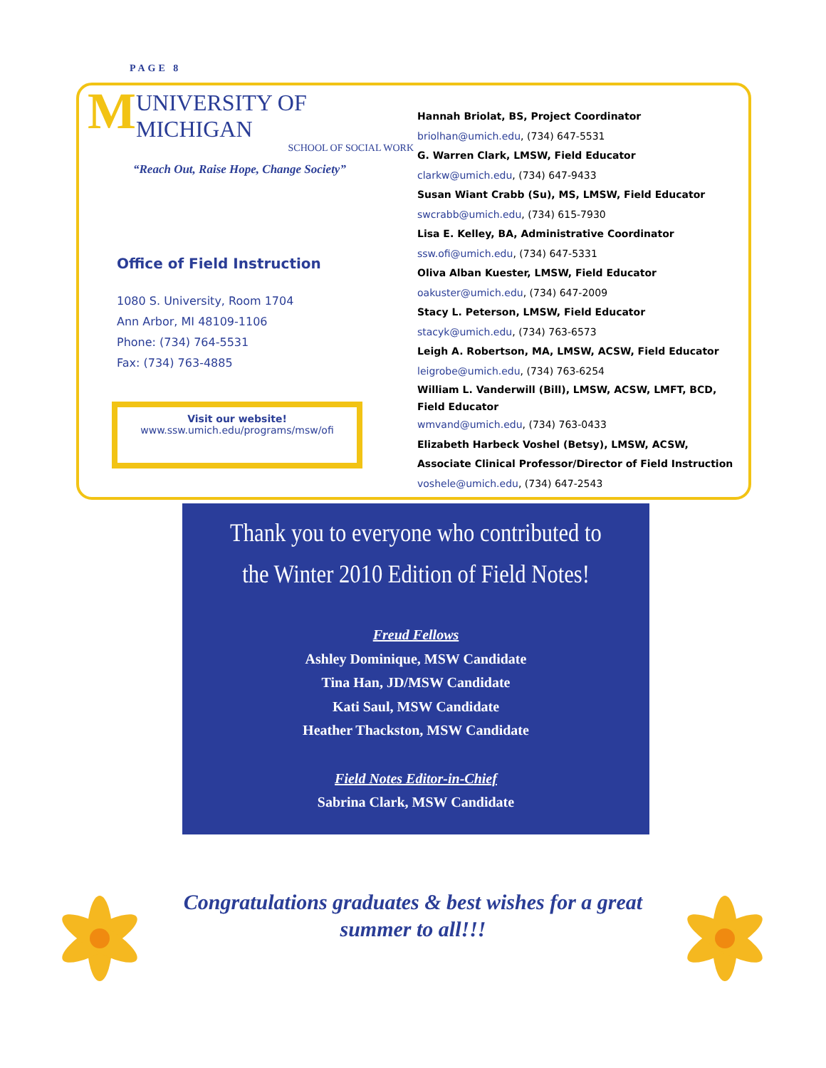PAGE 8
M
UNIVERSITY OF MICHIGAN
SCHOOL OF SOCIAL WORK
“Reach Out, Raise Hope, Change Society”
Office of Field Instruction
1080 S. University, Room 1704
Ann Arbor, MI 48109-1106
Phone: (734) 764-5531
Fax: (734) 763-4885
Visit our website!
www.ssw.umich.edu/programs/msw/ofi
Hannah Briolat, BS, Project Coordinator
briolhan@umich.edu, (734) 647-5531
G. Warren Clark, LMSW, Field Educator
clarkw@umich.edu, (734) 647-9433
Susan Wiant Crabb (Su), MS, LMSW, Field Educator
swcrabb@umich.edu, (734) 615-7930
Lisa E. Kelley, BA, Administrative Coordinator
ssw.ofi@umich.edu, (734) 647-5331
Oliva Alban Kuester, LMSW, Field Educator
oakuster@umich.edu, (734) 647-2009
Stacy L. Peterson, LMSW, Field Educator
stacyk@umich.edu, (734) 763-6573
Leigh A. Robertson, MA, LMSW, ACSW, Field Educator
leigrobe@umich.edu, (734) 763-6254
William L. Vanderwill (Bill), LMSW, ACSW, LMFT, BCD, Field Educator
wmvand@umich.edu, (734) 763-0433
Elizabeth Harbeck Voshel (Betsy), LMSW, ACSW, Associate Clinical Professor/Director of Field Instruction
voshele@umich.edu, (734) 647-2543
Thank you to everyone who contributed to the Winter 2010 Edition of Field Notes!
Freud Fellows
Ashley Dominique, MSW Candidate
Tina Han, JD/MSW Candidate
Kati Saul, MSW Candidate
Heather Thackston, MSW Candidate
Field Notes Editor-in-Chief
Sabrina Clark, MSW Candidate
Congratulations graduates & best wishes for a great summer to all!!!